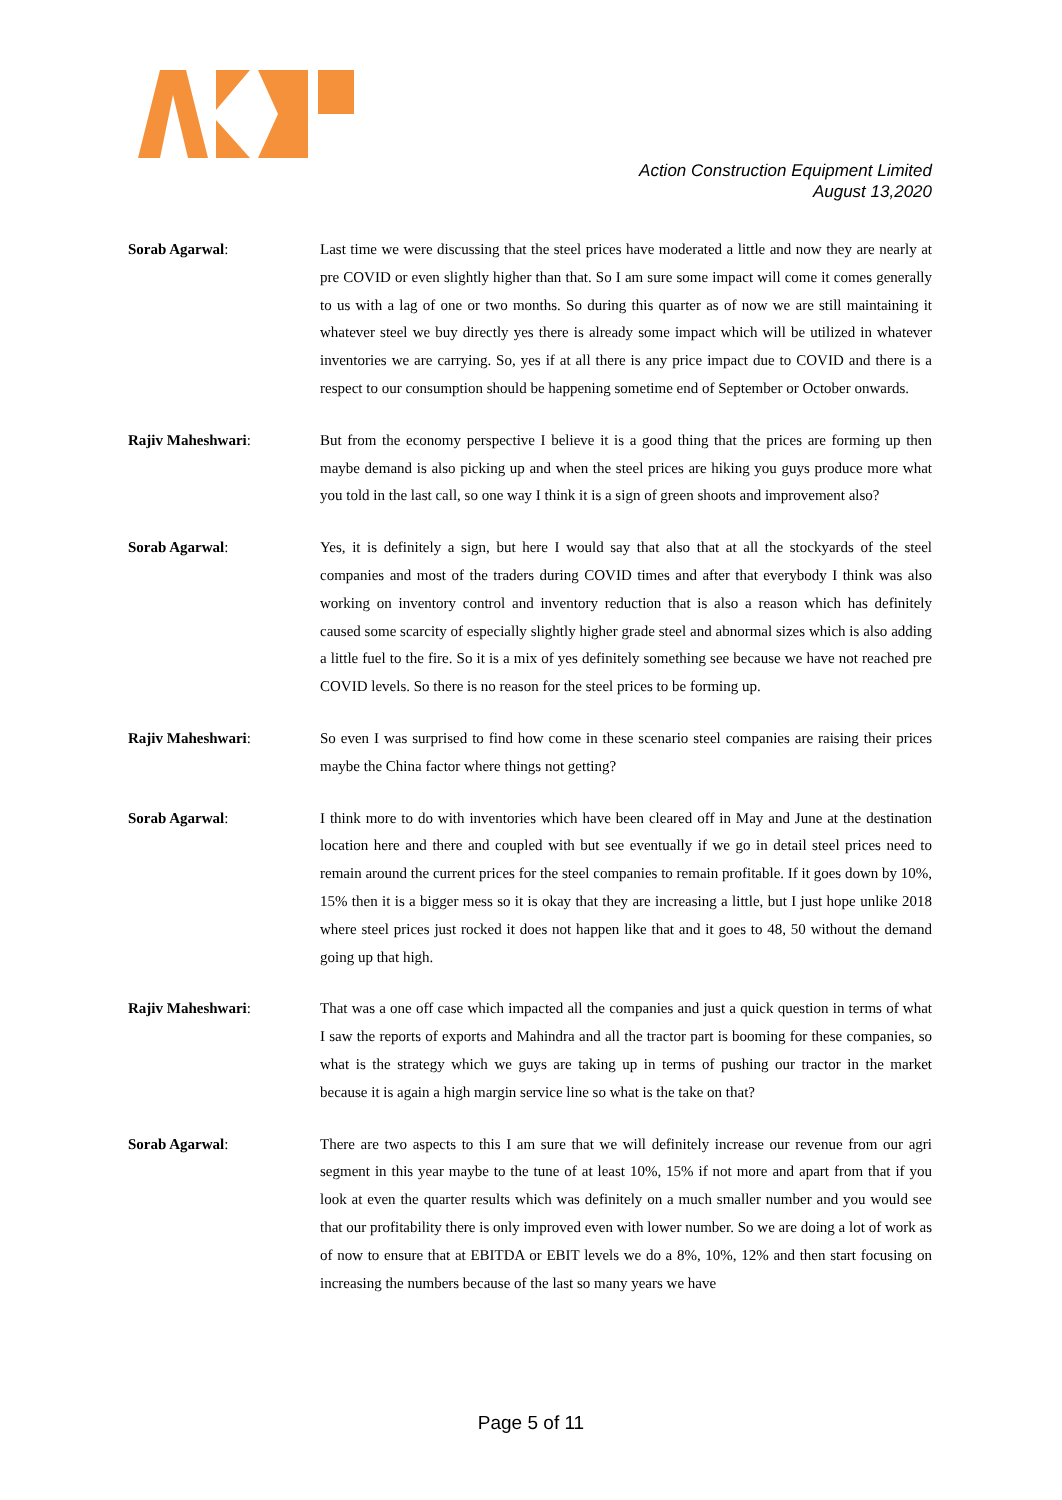Action Construction Equipment Limited
August 13,2020
Sorab Agarwal: Last time we were discussing that the steel prices have moderated a little and now they are nearly at pre COVID or even slightly higher than that. So I am sure some impact will come it comes generally to us with a lag of one or two months. So during this quarter as of now we are still maintaining it whatever steel we buy directly yes there is already some impact which will be utilized in whatever inventories we are carrying. So, yes if at all there is any price impact due to COVID and there is a respect to our consumption should be happening sometime end of September or October onwards.
Rajiv Maheshwari: But from the economy perspective I believe it is a good thing that the prices are forming up then maybe demand is also picking up and when the steel prices are hiking you guys produce more what you told in the last call, so one way I think it is a sign of green shoots and improvement also?
Sorab Agarwal: Yes, it is definitely a sign, but here I would say that also that at all the stockyards of the steel companies and most of the traders during COVID times and after that everybody I think was also working on inventory control and inventory reduction that is also a reason which has definitely caused some scarcity of especially slightly higher grade steel and abnormal sizes which is also adding a little fuel to the fire. So it is a mix of yes definitely something see because we have not reached pre COVID levels. So there is no reason for the steel prices to be forming up.
Rajiv Maheshwari: So even I was surprised to find how come in these scenario steel companies are raising their prices maybe the China factor where things not getting?
Sorab Agarwal: I think more to do with inventories which have been cleared off in May and June at the destination location here and there and coupled with but see eventually if we go in detail steel prices need to remain around the current prices for the steel companies to remain profitable. If it goes down by 10%, 15% then it is a bigger mess so it is okay that they are increasing a little, but I just hope unlike 2018 where steel prices just rocked it does not happen like that and it goes to 48, 50 without the demand going up that high.
Rajiv Maheshwari: That was a one off case which impacted all the companies and just a quick question in terms of what I saw the reports of exports and Mahindra and all the tractor part is booming for these companies, so what is the strategy which we guys are taking up in terms of pushing our tractor in the market because it is again a high margin service line so what is the take on that?
Sorab Agarwal: There are two aspects to this I am sure that we will definitely increase our revenue from our agri segment in this year maybe to the tune of at least 10%, 15% if not more and apart from that if you look at even the quarter results which was definitely on a much smaller number and you would see that our profitability there is only improved even with lower number. So we are doing a lot of work as of now to ensure that at EBITDA or EBIT levels we do a 8%, 10%, 12% and then start focusing on increasing the numbers because of the last so many years we have
Page 5 of 11